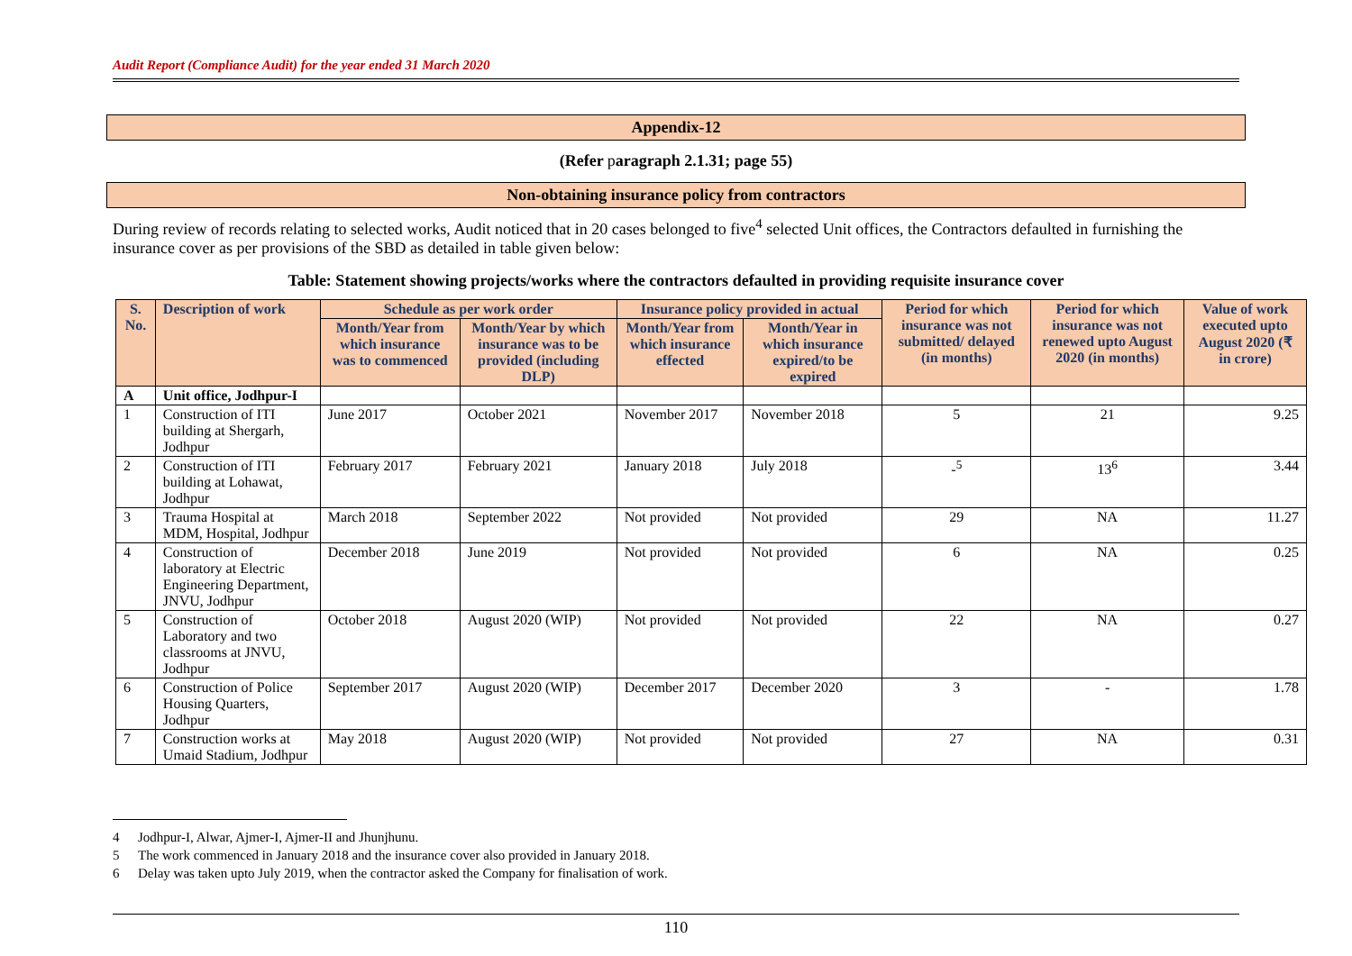Audit Report (Compliance Audit) for the year ended 31 March 2020
Appendix-12
(Refer paragraph 2.1.31; page 55)
Non-obtaining insurance policy from contractors
During review of records relating to selected works, Audit noticed that in 20 cases belonged to five<sup>4</sup> selected Unit offices, the Contractors defaulted in furnishing the insurance cover as per provisions of the SBD as detailed in table given below:
Table: Statement showing projects/works where the contractors defaulted in providing requisite insurance cover
| S. No. | Description of work | Schedule as per work order | | Insurance policy provided in actual | | Period for which insurance was not submitted/ delayed (in months) | Period for which insurance was not renewed upto August 2020 (in months) | Value of work executed upto August 2020 (₹ in crore) |
| --- | --- | --- | --- | --- | --- | --- | --- | --- |
| | | Month/Year from which insurance was to commenced | Month/Year by which insurance was to be provided (including DLP) | Month/Year from which insurance effected | Month/Year in which insurance expired/to be expired | | | |
| A | Unit office, Jodhpur-I | | | | | | | |
| 1 | Construction of ITI building at Shergarh, Jodhpur | June 2017 | October 2021 | November 2017 | November 2018 | 5 | 21 | 9.25 |
| 2 | Construction of ITI building at Lohawat, Jodhpur | February 2017 | February 2021 | January 2018 | July 2018 | -<sup>5</sup> | 13<sup>6</sup> | 3.44 |
| 3 | Trauma Hospital at MDM, Hospital, Jodhpur | March 2018 | September 2022 | Not provided | Not provided | 29 | NA | 11.27 |
| 4 | Construction of laboratory at Electric Engineering Department, JNVU, Jodhpur | December 2018 | June 2019 | Not provided | Not provided | 6 | NA | 0.25 |
| 5 | Construction of Laboratory and two classrooms at JNVU, Jodhpur | October 2018 | August 2020 (WIP) | Not provided | Not provided | 22 | NA | 0.27 |
| 6 | Construction of Police Housing Quarters, Jodhpur | September 2017 | August 2020 (WIP) | December 2017 | December 2020 | 3 | - | 1.78 |
| 7 | Construction works at Umaid Stadium, Jodhpur | May 2018 | August 2020 (WIP) | Not provided | Not provided | 27 | NA | 0.31 |
4 Jodhpur-I, Alwar, Ajmer-I, Ajmer-II and Jhunjhunu.
5 The work commenced in January 2018 and the insurance cover also provided in January 2018.
6 Delay was taken upto July 2019, when the contractor asked the Company for finalisation of work.
110